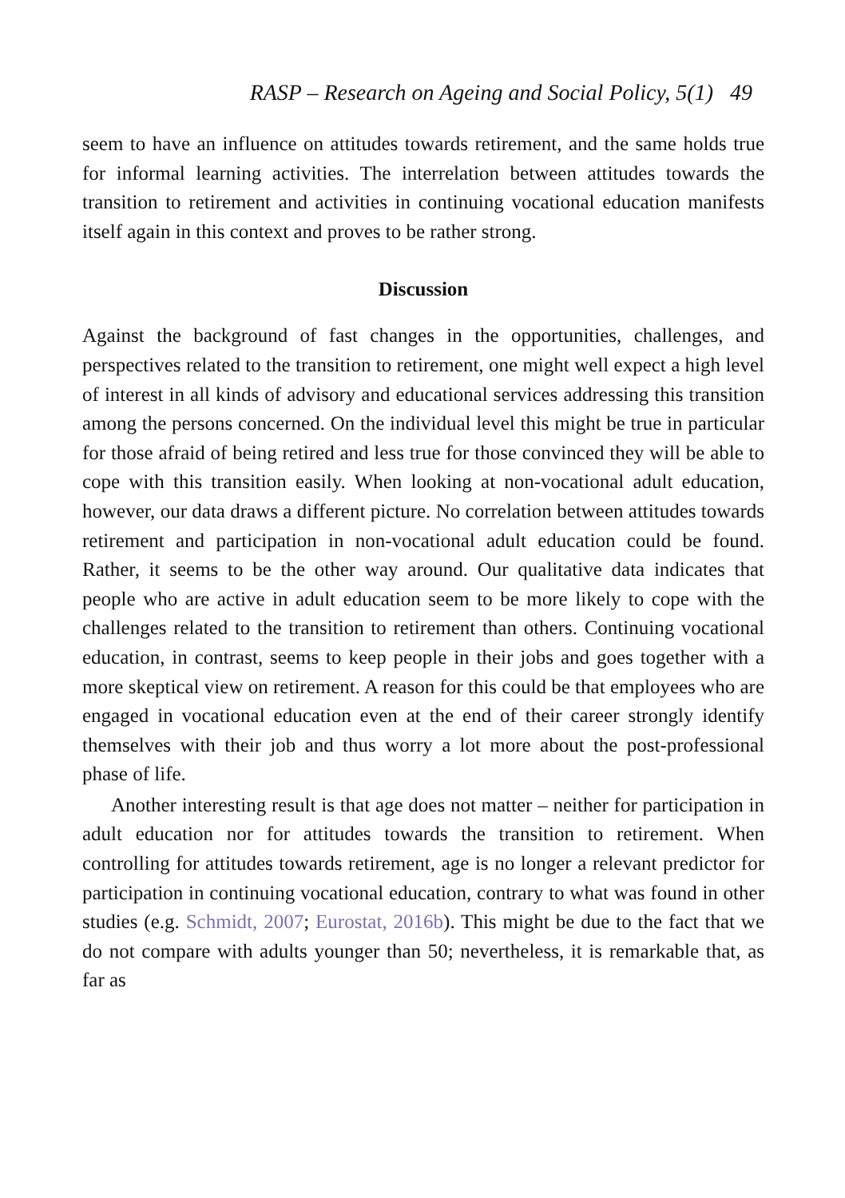RASP – Research on Ageing and Social Policy, 5(1) 49
seem to have an influence on attitudes towards retirement, and the same holds true for informal learning activities. The interrelation between attitudes towards the transition to retirement and activities in continuing vocational education manifests itself again in this context and proves to be rather strong.
Discussion
Against the background of fast changes in the opportunities, challenges, and perspectives related to the transition to retirement, one might well expect a high level of interest in all kinds of advisory and educational services addressing this transition among the persons concerned. On the individual level this might be true in particular for those afraid of being retired and less true for those convinced they will be able to cope with this transition easily. When looking at non-vocational adult education, however, our data draws a different picture. No correlation between attitudes towards retirement and participation in non-vocational adult education could be found. Rather, it seems to be the other way around. Our qualitative data indicates that people who are active in adult education seem to be more likely to cope with the challenges related to the transition to retirement than others. Continuing vocational education, in contrast, seems to keep people in their jobs and goes together with a more skeptical view on retirement. A reason for this could be that employees who are engaged in vocational education even at the end of their career strongly identify themselves with their job and thus worry a lot more about the post-professional phase of life.
Another interesting result is that age does not matter – neither for participation in adult education nor for attitudes towards the transition to retirement. When controlling for attitudes towards retirement, age is no longer a relevant predictor for participation in continuing vocational education, contrary to what was found in other studies (e.g. Schmidt, 2007; Eurostat, 2016b). This might be due to the fact that we do not compare with adults younger than 50; nevertheless, it is remarkable that, as far as